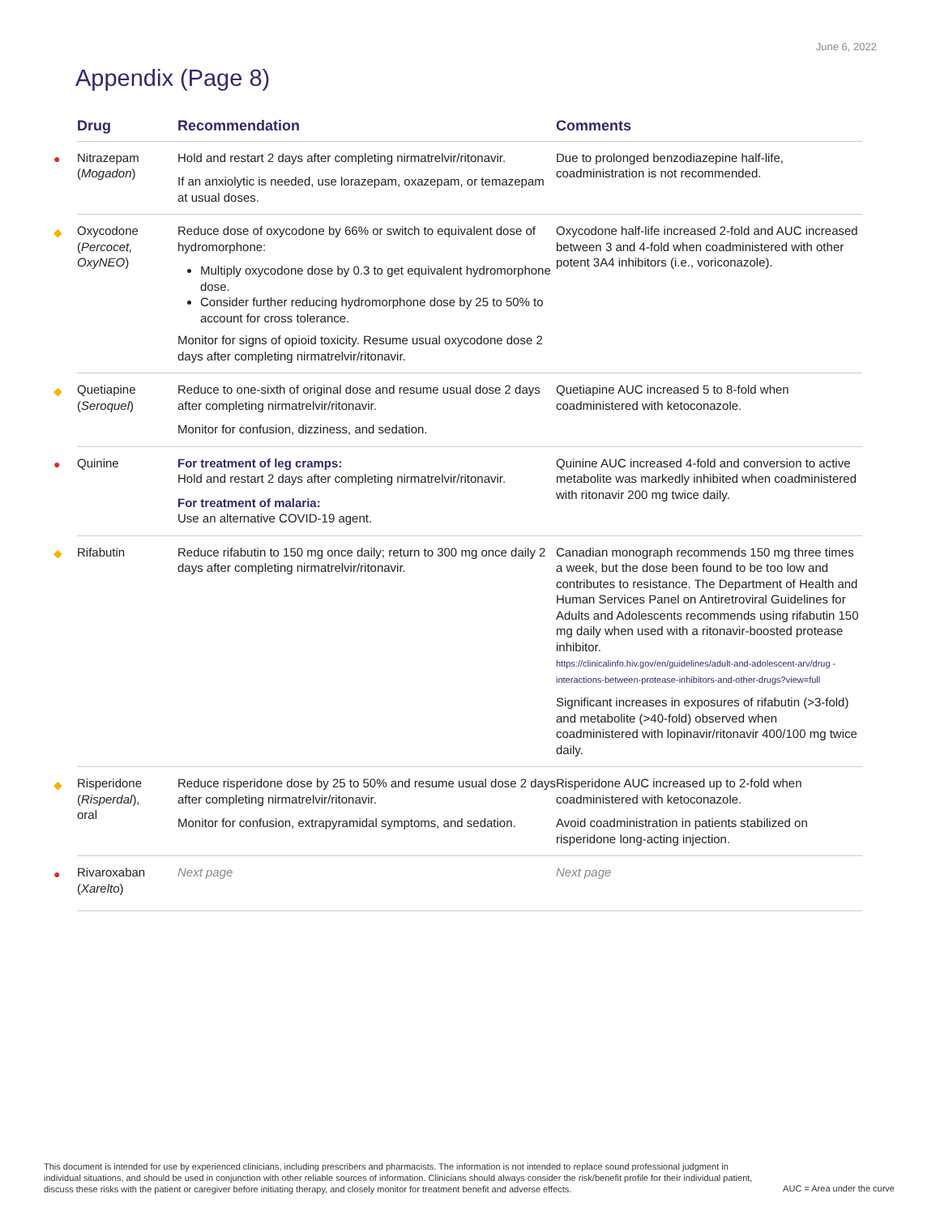June 6, 2022
Appendix (Page 8)
| | Drug | Recommendation | Comments |
| --- | --- | --- | --- |
| ● | Nitrazepam ( Mogadon ) | Hold and restart 2 days after completing nirmatrelvir/ritonavir. If an anxiolytic is needed, use lorazepam, oxazepam, or temazepam at usual doses. | Due to prolonged benzodiazepine half-life, coadministration is not recommended. |
| ◆ | Oxycodone ( Percocet, OxyNEO ) | Reduce dose of oxycodone by 66% or switch to equivalent dose of hydromorphone: Multiply oxycodone dose by 0.3 to get equivalent hydromorphone dose. Consider further reducing hydromorphone dose by 25 to 50% to account for cross tolerance. Monitor for signs of opioid toxicity. Resume usual oxycodone dose 2 days after completing nirmatrelvir/ritonavir. | Oxycodone half-life increased 2-fold and AUC increased between 3 and 4-fold when coadministered with other potent 3A4 inhibitors (i.e., voriconazole). |
| ◆ | Quetiapine ( Seroquel ) | Reduce to one-sixth of original dose and resume usual dose 2 days after completing nirmatrelvir/ritonavir. Monitor for confusion, dizziness, and sedation. | Quetiapine AUC increased 5 to 8-fold when coadministered with ketoconazole. |
| ● | Quinine | For treatment of leg cramps: Hold and restart 2 days after completing nirmatrelvir/ritonavir. For treatment of malaria: Use an alternative COVID-19 agent. | Quinine AUC increased 4-fold and conversion to active metabolite was markedly inhibited when coadministered with ritonavir 200 mg twice daily. |
| ◆ | Rifabutin | Reduce rifabutin to 150 mg once daily; return to 300 mg once daily 2 days after completing nirmatrelvir/ritonavir. | Canadian monograph recommends 150 mg three times a week, but the dose been found to be too low and contributes to resistance. The Department of Health and Human Services Panel on Antiretroviral Guidelines for Adults and Adolescents recommends using rifabutin 150 mg daily when used with a ritonavir-boosted protease inhibitor. https://clinicalinfo.hiv.gov/en/guidelines/adult-and-adolescent-arv/drug -interactions-between-protease-inhibitors-and-other-drugs?view=full Significant increases in exposures of rifabutin (>3-fold) and metabolite (>40-fold) observed when coadministered with lopinavir/ritonavir 400/100 mg twice daily. |
| ◆ | Risperidone ( Risperdal ), oral | Reduce risperidone dose by 25 to 50% and resume usual dose 2 days after completing nirmatrelvir/ritonavir. Monitor for confusion, extrapyramidal symptoms, and sedation. | Risperidone AUC increased up to 2-fold when coadministered with ketoconazole. Avoid coadministration in patients stabilized on risperidone long-acting injection. |
| ● | Rivaroxaban ( Xarelto ) | Next page | Next page |
This document is intended for use by experienced clinicians, including prescribers and pharmacists. The information is not intended to replace sound professional judgment in individual situations, and should be used in conjunction with other reliable sources of information. Clinicians should always consider the risk/benefit profile for their individual patient, discuss these risks with the patient or caregiver before initiating therapy, and closely monitor for treatment benefit and adverse effects.
AUC = Area under the curve